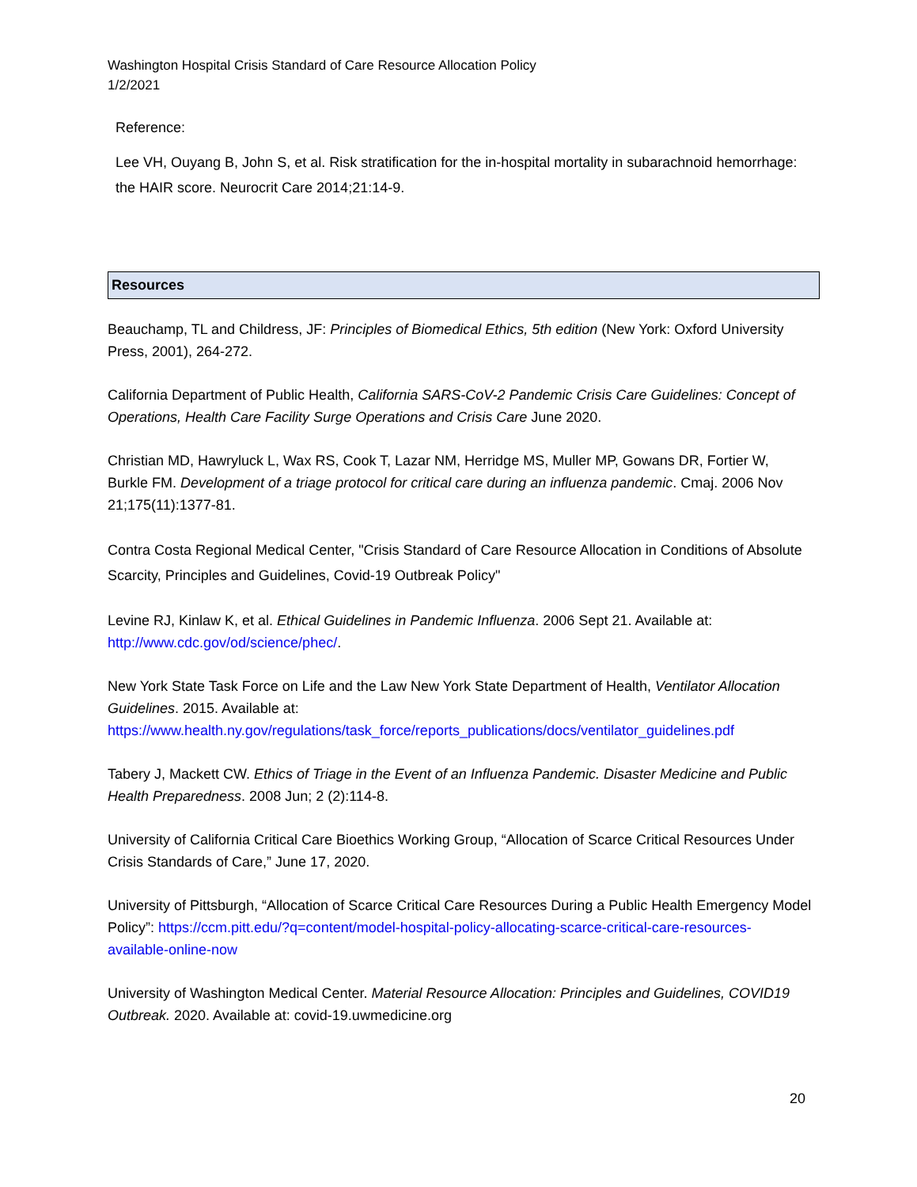Washington Hospital Crisis Standard of Care Resource Allocation Policy
1/2/2021
Reference:
Lee VH, Ouyang B, John S, et al. Risk stratification for the in-hospital mortality in subarachnoid hemorrhage: the HAIR score. Neurocrit Care 2014;21:14-9.
Resources
Beauchamp, TL and Childress, JF: Principles of Biomedical Ethics, 5th edition (New York: Oxford University Press, 2001), 264-272.
California Department of Public Health, California SARS-CoV-2 Pandemic Crisis Care Guidelines: Concept of Operations, Health Care Facility Surge Operations and Crisis Care June 2020.
Christian MD, Hawryluck L, Wax RS, Cook T, Lazar NM, Herridge MS, Muller MP, Gowans DR, Fortier W, Burkle FM. Development of a triage protocol for critical care during an influenza pandemic. Cmaj. 2006 Nov 21;175(11):1377-81.
Contra Costa Regional Medical Center, "Crisis Standard of Care Resource Allocation in Conditions of Absolute Scarcity, Principles and Guidelines, Covid-19 Outbreak Policy"
Levine RJ, Kinlaw K, et al. Ethical Guidelines in Pandemic Influenza. 2006 Sept 21. Available at: http://www.cdc.gov/od/science/phec/.
New York State Task Force on Life and the Law New York State Department of Health, Ventilator Allocation Guidelines. 2015. Available at: https://www.health.ny.gov/regulations/task_force/reports_publications/docs/ventilator_guidelines.pdf
Tabery J, Mackett CW. Ethics of Triage in the Event of an Influenza Pandemic. Disaster Medicine and Public Health Preparedness. 2008 Jun; 2 (2):114-8.
University of California Critical Care Bioethics Working Group, “Allocation of Scarce Critical Resources Under Crisis Standards of Care,” June 17, 2020.
University of Pittsburgh, “Allocation of Scarce Critical Care Resources During a Public Health Emergency Model Policy”: https://ccm.pitt.edu/?q=content/model-hospital-policy-allocating-scarce-critical-care-resources-available-online-now
University of Washington Medical Center. Material Resource Allocation: Principles and Guidelines, COVID19 Outbreak. 2020. Available at: covid-19.uwmedicine.org
20